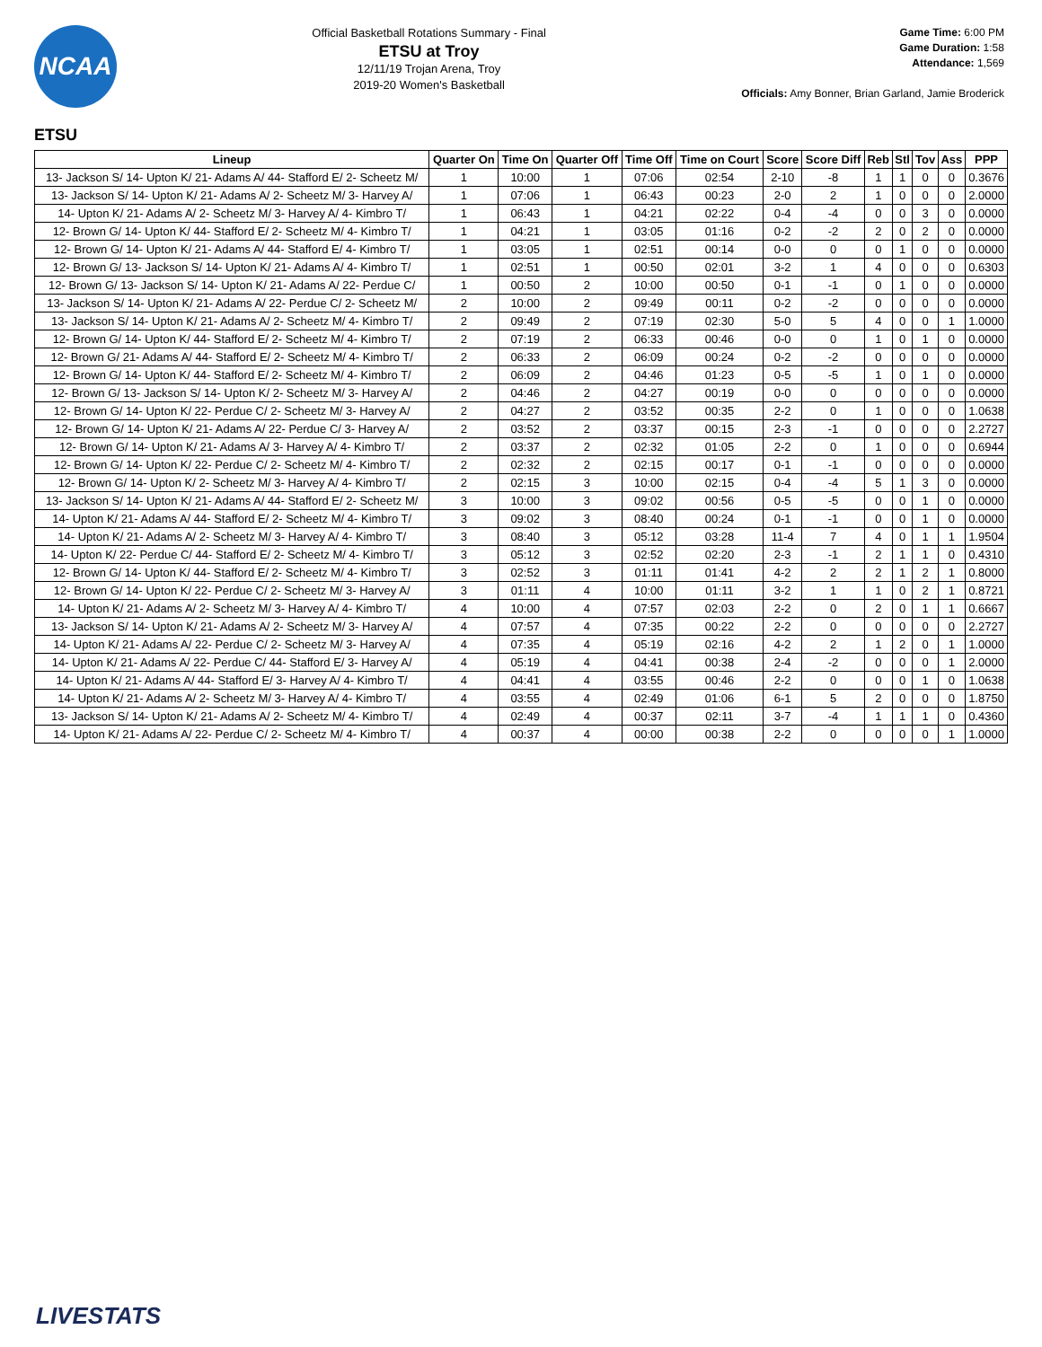NCAA
Official Basketball Rotations Summary - Final
ETSU at Troy
12/11/19 Trojan Arena, Troy
2019-20 Women's Basketball
Game Time: 6:00 PM
Game Duration: 1:58
Attendance: 1,569
Officials: Amy Bonner, Brian Garland, Jamie Broderick
ETSU
| Lineup | Quarter On | Time On | Quarter Off | Time Off | Time on Court | Score | Score Diff | Reb | Stl | Tov | Ass | PPP |
| --- | --- | --- | --- | --- | --- | --- | --- | --- | --- | --- | --- | --- |
| 13- Jackson S/ 14- Upton K/ 21- Adams A/ 44- Stafford E/ 2- Scheetz M/ | 1 | 10:00 | 1 | 07:06 | 02:54 | 2-10 | -8 | 1 | 1 | 0 | 0 | 0.3676 |
| 13- Jackson S/ 14- Upton K/ 21- Adams A/ 2- Scheetz M/ 3- Harvey A/ | 1 | 07:06 | 1 | 06:43 | 00:23 | 2-0 | 2 | 1 | 0 | 0 | 0 | 2.0000 |
| 14- Upton K/ 21- Adams A/ 2- Scheetz M/ 3- Harvey A/ 4- Kimbro T/ | 1 | 06:43 | 1 | 04:21 | 02:22 | 0-4 | -4 | 0 | 0 | 3 | 0 | 0.0000 |
| 12- Brown G/ 14- Upton K/ 44- Stafford E/ 2- Scheetz M/ 4- Kimbro T/ | 1 | 04:21 | 1 | 03:05 | 01:16 | 0-2 | -2 | 2 | 0 | 2 | 0 | 0.0000 |
| 12- Brown G/ 14- Upton K/ 21- Adams A/ 44- Stafford E/ 4- Kimbro T/ | 1 | 03:05 | 1 | 02:51 | 00:14 | 0-0 | 0 | 0 | 1 | 0 | 0 | 0.0000 |
| 12- Brown G/ 13- Jackson S/ 14- Upton K/ 21- Adams A/ 4- Kimbro T/ | 1 | 02:51 | 1 | 00:50 | 02:01 | 3-2 | 1 | 4 | 0 | 0 | 0 | 0.6303 |
| 12- Brown G/ 13- Jackson S/ 14- Upton K/ 21- Adams A/ 22- Perdue C/ | 1 | 00:50 | 2 | 10:00 | 00:50 | 0-1 | -1 | 0 | 1 | 0 | 0 | 0.0000 |
| 13- Jackson S/ 14- Upton K/ 21- Adams A/ 22- Perdue C/ 2- Scheetz M/ | 2 | 10:00 | 2 | 09:49 | 00:11 | 0-2 | -2 | 0 | 0 | 0 | 0 | 0.0000 |
| 13- Jackson S/ 14- Upton K/ 21- Adams A/ 2- Scheetz M/ 4- Kimbro T/ | 2 | 09:49 | 2 | 07:19 | 02:30 | 5-0 | 5 | 4 | 0 | 0 | 1 | 1.0000 |
| 12- Brown G/ 14- Upton K/ 44- Stafford E/ 2- Scheetz M/ 4- Kimbro T/ | 2 | 07:19 | 2 | 06:33 | 00:46 | 0-0 | 0 | 1 | 0 | 1 | 0 | 0.0000 |
| 12- Brown G/ 21- Adams A/ 44- Stafford E/ 2- Scheetz M/ 4- Kimbro T/ | 2 | 06:33 | 2 | 06:09 | 00:24 | 0-2 | -2 | 0 | 0 | 0 | 0 | 0.0000 |
| 12- Brown G/ 14- Upton K/ 44- Stafford E/ 2- Scheetz M/ 4- Kimbro T/ | 2 | 06:09 | 2 | 04:46 | 01:23 | 0-5 | -5 | 1 | 0 | 1 | 0 | 0.0000 |
| 12- Brown G/ 13- Jackson S/ 14- Upton K/ 2- Scheetz M/ 3- Harvey A/ | 2 | 04:46 | 2 | 04:27 | 00:19 | 0-0 | 0 | 0 | 0 | 0 | 0 | 0.0000 |
| 12- Brown G/ 14- Upton K/ 22- Perdue C/ 2- Scheetz M/ 3- Harvey A/ | 2 | 04:27 | 2 | 03:52 | 00:35 | 2-2 | 0 | 1 | 0 | 0 | 0 | 1.0638 |
| 12- Brown G/ 14- Upton K/ 21- Adams A/ 22- Perdue C/ 3- Harvey A/ | 2 | 03:52 | 2 | 03:37 | 00:15 | 2-3 | -1 | 0 | 0 | 0 | 0 | 2.2727 |
| 12- Brown G/ 14- Upton K/ 21- Adams A/ 3- Harvey A/ 4- Kimbro T/ | 2 | 03:37 | 2 | 02:32 | 01:05 | 2-2 | 0 | 1 | 0 | 0 | 0 | 0.6944 |
| 12- Brown G/ 14- Upton K/ 22- Perdue C/ 2- Scheetz M/ 4- Kimbro T/ | 2 | 02:32 | 2 | 02:15 | 00:17 | 0-1 | -1 | 0 | 0 | 0 | 0 | 0.0000 |
| 12- Brown G/ 14- Upton K/ 2- Scheetz M/ 3- Harvey A/ 4- Kimbro T/ | 2 | 02:15 | 3 | 10:00 | 02:15 | 0-4 | -4 | 5 | 1 | 3 | 0 | 0.0000 |
| 13- Jackson S/ 14- Upton K/ 21- Adams A/ 44- Stafford E/ 2- Scheetz M/ | 3 | 10:00 | 3 | 09:02 | 00:56 | 0-5 | -5 | 0 | 0 | 1 | 0 | 0.0000 |
| 14- Upton K/ 21- Adams A/ 44- Stafford E/ 2- Scheetz M/ 4- Kimbro T/ | 3 | 09:02 | 3 | 08:40 | 00:24 | 0-1 | -1 | 0 | 0 | 1 | 0 | 0.0000 |
| 14- Upton K/ 21- Adams A/ 2- Scheetz M/ 3- Harvey A/ 4- Kimbro T/ | 3 | 08:40 | 3 | 05:12 | 03:28 | 11-4 | 7 | 4 | 0 | 1 | 1 | 1.9504 |
| 14- Upton K/ 22- Perdue C/ 44- Stafford E/ 2- Scheetz M/ 4- Kimbro T/ | 3 | 05:12 | 3 | 02:52 | 02:20 | 2-3 | -1 | 2 | 1 | 1 | 0 | 0.4310 |
| 12- Brown G/ 14- Upton K/ 44- Stafford E/ 2- Scheetz M/ 4- Kimbro T/ | 3 | 02:52 | 3 | 01:11 | 01:41 | 4-2 | 2 | 2 | 1 | 2 | 1 | 0.8000 |
| 12- Brown G/ 14- Upton K/ 22- Perdue C/ 2- Scheetz M/ 3- Harvey A/ | 3 | 01:11 | 4 | 10:00 | 01:11 | 3-2 | 1 | 1 | 0 | 2 | 1 | 0.8721 |
| 14- Upton K/ 21- Adams A/ 2- Scheetz M/ 3- Harvey A/ 4- Kimbro T/ | 4 | 10:00 | 4 | 07:57 | 02:03 | 2-2 | 0 | 2 | 0 | 1 | 1 | 0.6667 |
| 13- Jackson S/ 14- Upton K/ 21- Adams A/ 2- Scheetz M/ 3- Harvey A/ | 4 | 07:57 | 4 | 07:35 | 00:22 | 2-2 | 0 | 0 | 0 | 0 | 0 | 2.2727 |
| 14- Upton K/ 21- Adams A/ 22- Perdue C/ 2- Scheetz M/ 3- Harvey A/ | 4 | 07:35 | 4 | 05:19 | 02:16 | 4-2 | 2 | 1 | 2 | 0 | 1 | 1.0000 |
| 14- Upton K/ 21- Adams A/ 22- Perdue C/ 44- Stafford E/ 3- Harvey A/ | 4 | 05:19 | 4 | 04:41 | 00:38 | 2-4 | -2 | 0 | 0 | 0 | 1 | 2.0000 |
| 14- Upton K/ 21- Adams A/ 44- Stafford E/ 3- Harvey A/ 4- Kimbro T/ | 4 | 04:41 | 4 | 03:55 | 00:46 | 2-2 | 0 | 0 | 0 | 1 | 0 | 1.0638 |
| 14- Upton K/ 21- Adams A/ 2- Scheetz M/ 3- Harvey A/ 4- Kimbro T/ | 4 | 03:55 | 4 | 02:49 | 01:06 | 6-1 | 5 | 2 | 0 | 0 | 0 | 1.8750 |
| 13- Jackson S/ 14- Upton K/ 21- Adams A/ 2- Scheetz M/ 4- Kimbro T/ | 4 | 02:49 | 4 | 00:37 | 02:11 | 3-7 | -4 | 1 | 1 | 1 | 0 | 0.4360 |
| 14- Upton K/ 21- Adams A/ 22- Perdue C/ 2- Scheetz M/ 4- Kimbro T/ | 4 | 00:37 | 4 | 00:00 | 00:38 | 2-2 | 0 | 0 | 0 | 0 | 1 | 1.0000 |
LIVESTATS